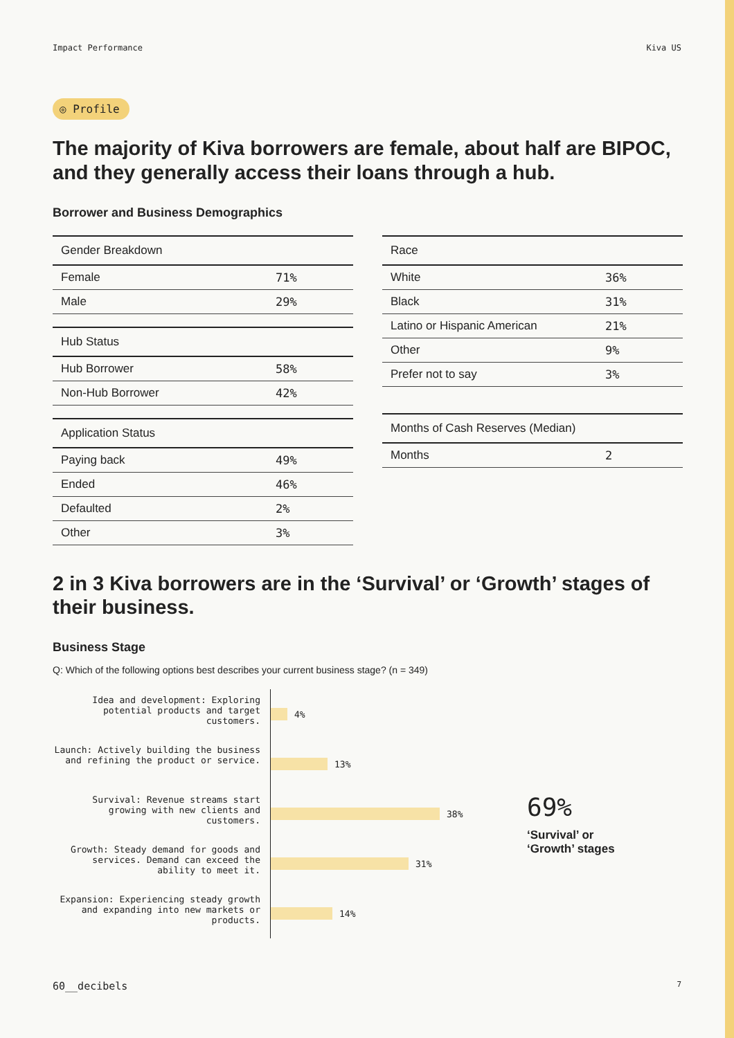Impact Performance Kiva US
◎ Profile
The majority of Kiva borrowers are female, about half are BIPOC, and they generally access their loans through a hub.
Borrower and Business Demographics
| Gender Breakdown | |
| --- | --- |
| Female | 71% |
| Male | 29% |
| Hub Status | |
| --- | --- |
| Hub Borrower | 58% |
| Non-Hub Borrower | 42% |
| Application Status | |
| --- | --- |
| Paying back | 49% |
| Ended | 46% |
| Defaulted | 2% |
| Other | 3% |
| Race | |
| --- | --- |
| White | 36% |
| Black | 31% |
| Latino or Hispanic American | 21% |
| Other | 9% |
| Prefer not to say | 3% |
| Months of Cash Reserves (Median) | |
| --- | --- |
| Months | 2 |
2 in 3 Kiva borrowers are in the ‘Survival’ or ‘Growth’ stages of their business.
Business Stage
Q: Which of the following options best describes your current business stage? (n = 349)
Idea and development: Exploring potential products and target customers.
Launch: Actively building the business and refining the product or service.
Survival: Revenue streams start growing with new clients and customers.
Growth: Steady demand for goods and services. Demand can exceed the ability to meet it.
Expansion: Experiencing steady growth and expanding into new markets or products.
4%
13%
38%
31%
14%
69%
‘Survival’ or
‘Growth’ stages
60__decibels 7